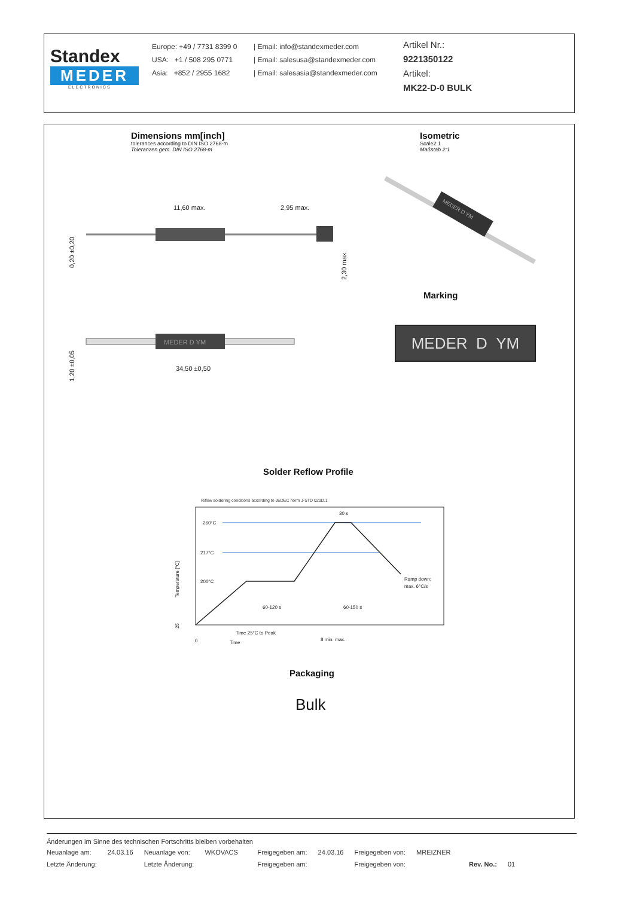Standex
MEDER
ELECTRONICS
Europe: +49 / 7731 8399 0
USA: +1 / 508 295 0771
Asia: +852 / 2955 1682
| Email: info@standexmeder.com
| Email: salesusa@standexmeder.com
| Email: salesasia@standexmeder.com
Artikel Nr.:
9221350122
Artikel:
MK22-D-0 BULK
Dimensions mm[inch]
tolerances according to DIN ISO 2768-m
Toleranzen gem. DIN ISO 2768-m
Isometric
Scale2:1
Maßstab 2:1
11,60 max.
2,95 max.
0,20 ±0,20
2,30 max.
MEDER D YM
34,50 ±0,50
1,20 ±0,05
MEDER D YM
Marking
MEDER D YM
Solder Reflow Profile
reflow soldering conditions according to JEDEC norm J-STD 020D.1
260°C
217°C
200°C
30 s
60-120 s
60-150 s
Ramp down:
max. 6°C/s
Time 25°C to Peak
8 min. max.
0
Time
Temperature [°C]
25
Packaging
Bulk
Änderungen im Sinne des technischen Fortschritts bleiben vorbehalten
| Neuanlage am: | 24.03.16 | Neuanlage von: | WKOVACS | Freigegeben am: | 24.03.16 | Freigegeben von: | MREIZNER | | |
| Letzte Änderung: | | Letzte Änderung: | | Freigegeben am: | | Freigegeben von: | | Rev. No.: | 01 |